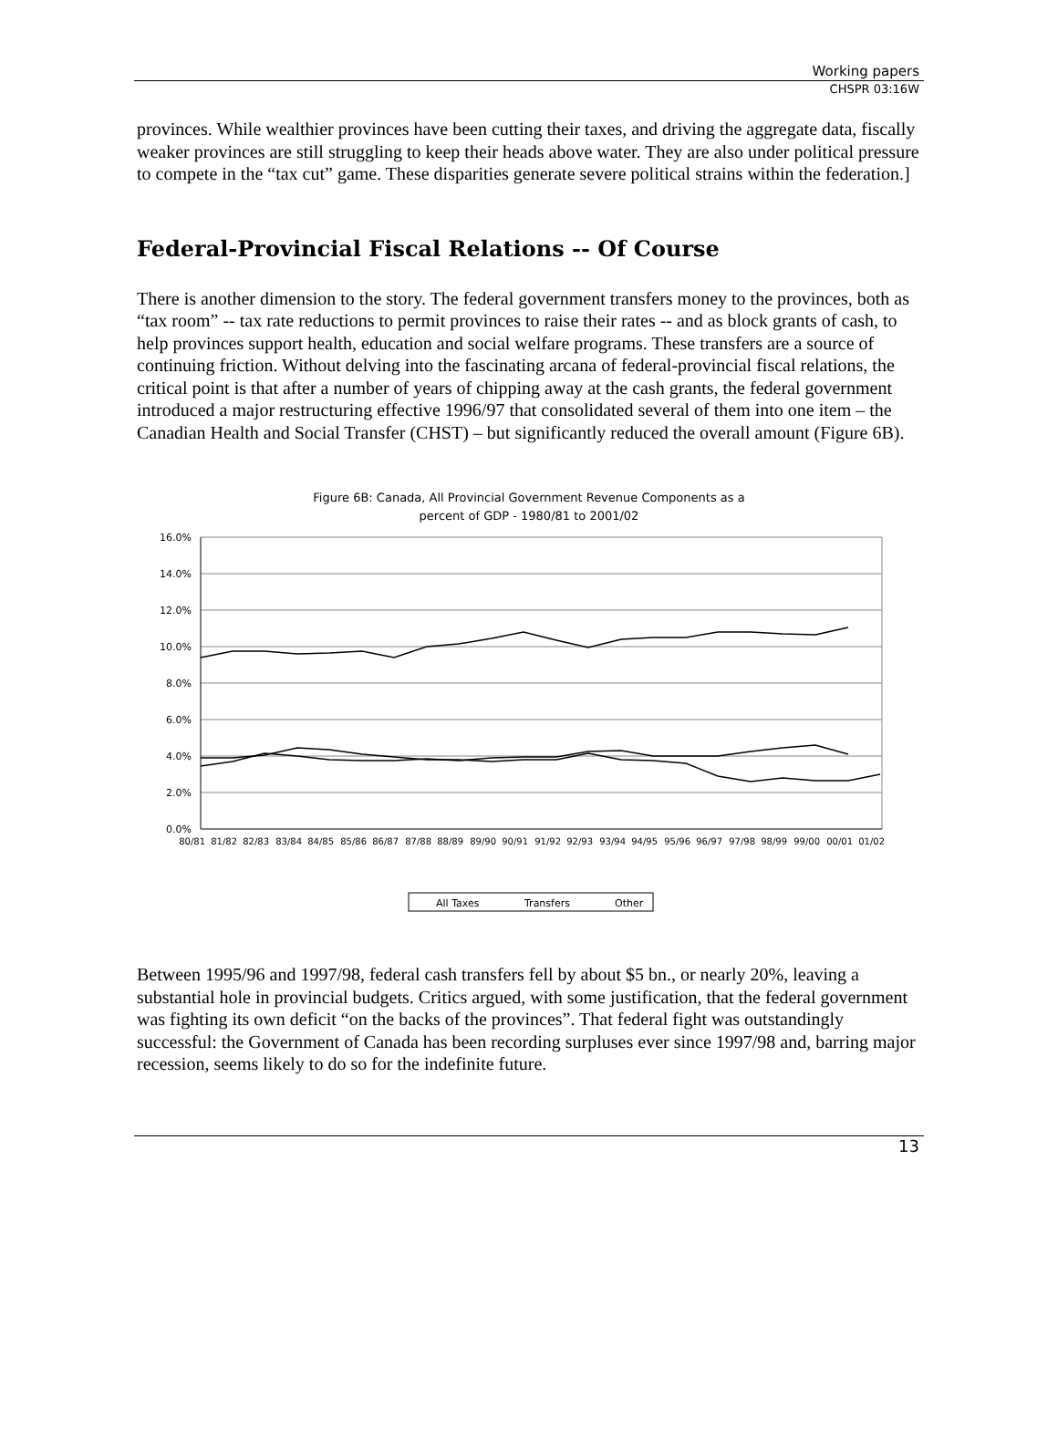Working papers
CHSPR 03:16W
provinces. While wealthier provinces have been cutting their taxes, and driving the aggregate data, fiscally weaker provinces are still struggling to keep their heads above water. They are also under political pressure to compete in the “tax cut” game. These disparities generate severe political strains within the federation.]
Federal-Provincial Fiscal Relations -- Of Course
There is another dimension to the story. The federal government transfers money to the provinces, both as “tax room” -- tax rate reductions to permit provinces to raise their rates -- and as block grants of cash, to help provinces support health, education and social welfare programs. These transfers are a source of continuing friction. Without delving into the fascinating arcana of federal-provincial fiscal relations, the critical point is that after a number of years of chipping away at the cash grants, the federal government introduced a major restructuring effective 1996/97 that consolidated several of them into one item – the Canadian Health and Social Transfer (CHST) – but significantly reduced the overall amount (Figure 6B).
Figure 6B: Canada, All Provincial Government Revenue Components as a
percent of GDP - 1980/81 to 2001/02
16.0%
14.0%
12.0%
10.0%
8.0%
6.0%
4.0%
2.0%
0.0%
80/81
81/82
82/83
83/84
84/85
85/86
86/87
87/88
88/89
89/90
90/91
91/92
92/93
93/94
94/95
95/96
96/97
97/98
98/99
99/00
00/01
01/02
All Taxes
Transfers
Other
Between 1995/96 and 1997/98, federal cash transfers fell by about $5 bn., or nearly 20%, leaving a substantial hole in provincial budgets. Critics argued, with some justification, that the federal government was fighting its own deficit “on the backs of the provinces”. That federal fight was outstandingly successful: the Government of Canada has been recording surpluses ever since 1997/98 and, barring major recession, seems likely to do so for the indefinite future.
13